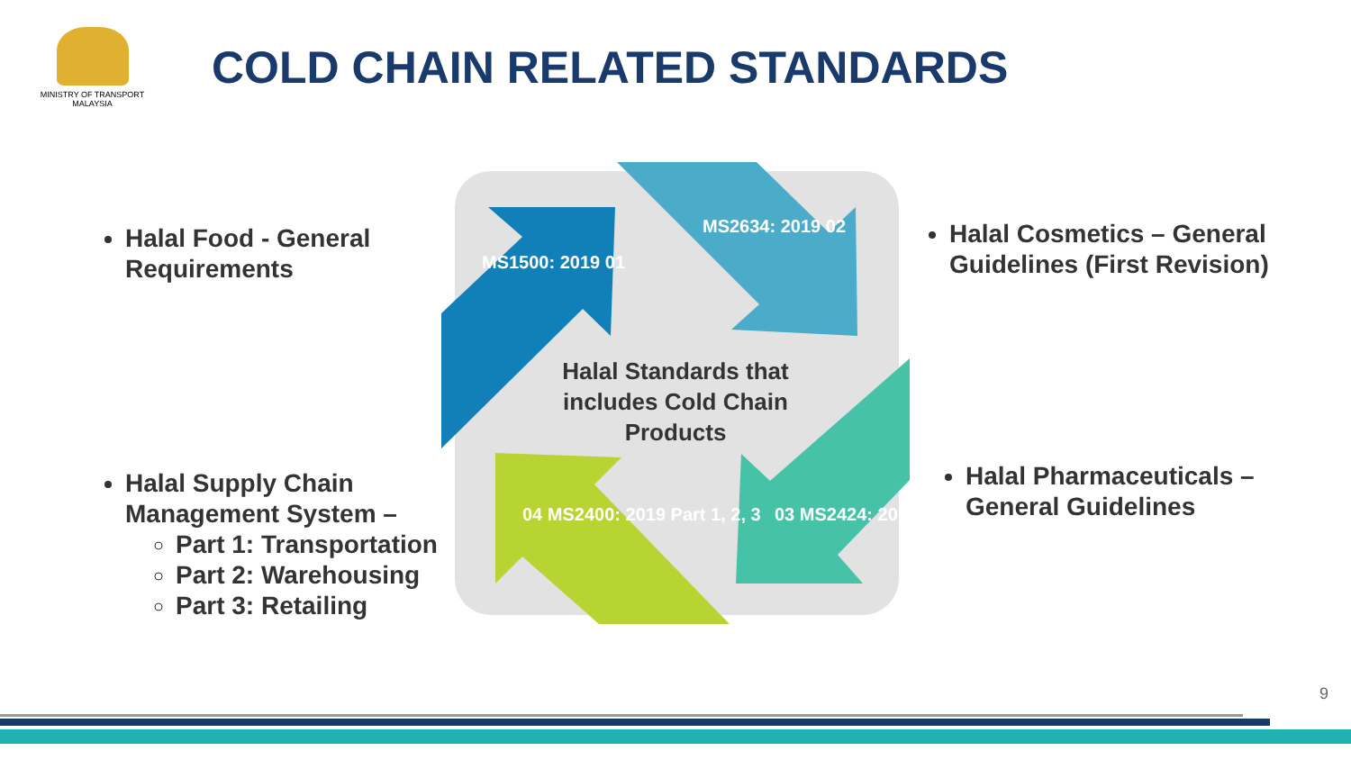MINISTRY OF TRANSPORT
MALAYSIA
COLD CHAIN RELATED STANDARDS
MS1500: 2019 01
MS2634: 2019 02
03 MS2424: 2012
04 MS2400: 2019 Part 1, 2, 3
Halal Standards that includes Cold Chain Products
Halal Food - General Requirements
Halal Supply Chain Management System –
Part 1: Transportation
Part 2: Warehousing
Part 3: Retailing
Halal Cosmetics – General Guidelines (First Revision)
Halal Pharmaceuticals – General Guidelines
9